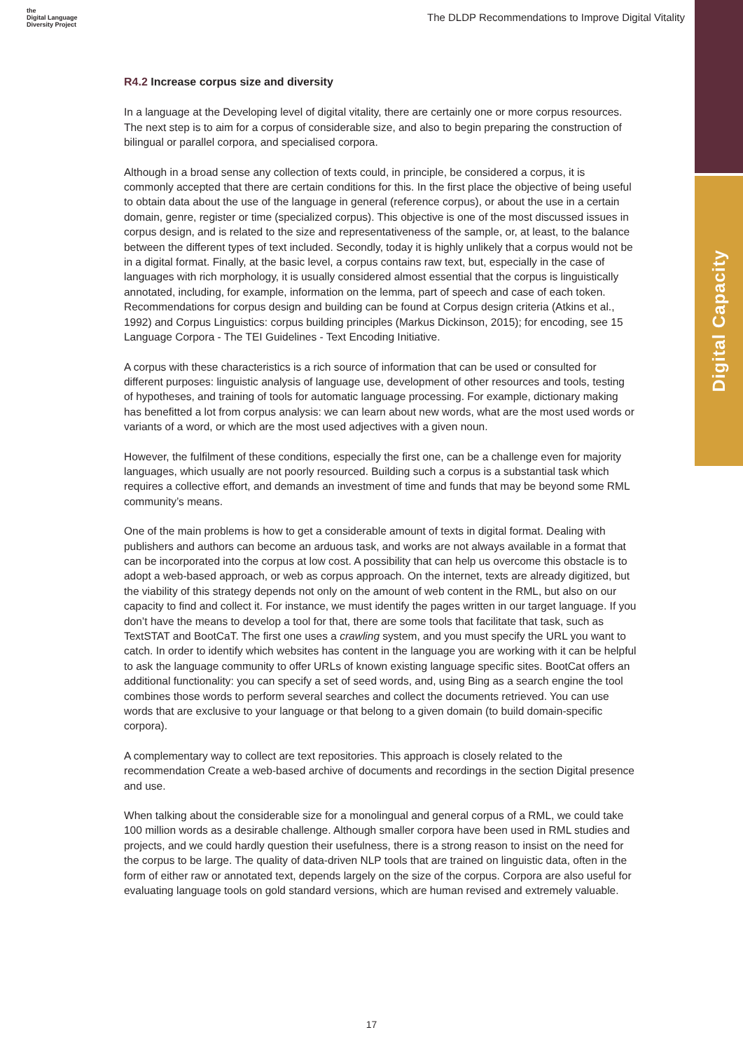Digital Capacity
the
Digital Language
Diversity Project
The DLDP Recommendations to Improve Digital Vitality
R4.2 Increase corpus size and diversity
In a language at the Developing level of digital vitality, there are certainly one or more corpus resources. The next step is to aim for a corpus of considerable size, and also to begin preparing the construction of bilingual or parallel corpora, and specialised corpora.
Although in a broad sense any collection of texts could, in principle, be considered a corpus, it is commonly accepted that there are certain conditions for this. In the first place the objective of being useful to obtain data about the use of the language in general (reference corpus), or about the use in a certain domain, genre, register or time (specialized corpus). This objective is one of the most discussed issues in corpus design, and is related to the size and representativeness of the sample, or, at least, to the balance between the different types of text included. Secondly, today it is highly unlikely that a corpus would not be in a digital format. Finally, at the basic level, a corpus contains raw text, but, especially in the case of languages with rich morphology, it is usually considered almost essential that the corpus is linguistically annotated, including, for example, information on the lemma, part of speech and case of each token. Recommendations for corpus design and building can be found at Corpus design criteria (Atkins et al., 1992) and Corpus Linguistics: corpus building principles (Markus Dickinson, 2015); for encoding, see 15 Language Corpora - The TEI Guidelines - Text Encoding Initiative.
A corpus with these characteristics is a rich source of information that can be used or consulted for different purposes: linguistic analysis of language use, development of other resources and tools, testing of hypotheses, and training of tools for automatic language processing. For example, dictionary making has benefitted a lot from corpus analysis: we can learn about new words, what are the most used words or variants of a word, or which are the most used adjectives with a given noun.
However, the fulfilment of these conditions, especially the first one, can be a challenge even for majority languages, which usually are not poorly resourced. Building such a corpus is a substantial task which requires a collective effort, and demands an investment of time and funds that may be beyond some RML community’s means.
One of the main problems is how to get a considerable amount of texts in digital format. Dealing with publishers and authors can become an arduous task, and works are not always available in a format that can be incorporated into the corpus at low cost. A possibility that can help us overcome this obstacle is to adopt a web-based approach, or web as corpus approach. On the internet, texts are already digitized, but the viability of this strategy depends not only on the amount of web content in the RML, but also on our capacity to find and collect it. For instance, we must identify the pages written in our target language. If you don’t have the means to develop a tool for that, there are some tools that facilitate that task, such as TextSTAT and BootCaT. The first one uses a crawling system, and you must specify the URL you want to catch. In order to identify which websites has content in the language you are working with it can be helpful to ask the language community to offer URLs of known existing language specific sites. BootCat offers an additional functionality: you can specify a set of seed words, and, using Bing as a search engine the tool combines those words to perform several searches and collect the documents retrieved. You can use words that are exclusive to your language or that belong to a given domain (to build domain-specific corpora).
A complementary way to collect are text repositories. This approach is closely related to the recommendation Create a web-based archive of documents and recordings in the section Digital presence and use.
When talking about the considerable size for a monolingual and general corpus of a RML, we could take 100 million words as a desirable challenge. Although smaller corpora have been used in RML studies and projects, and we could hardly question their usefulness, there is a strong reason to insist on the need for the corpus to be large. The quality of data-driven NLP tools that are trained on linguistic data, often in the form of either raw or annotated text, depends largely on the size of the corpus. Corpora are also useful for evaluating language tools on gold standard versions, which are human revised and extremely valuable.
17